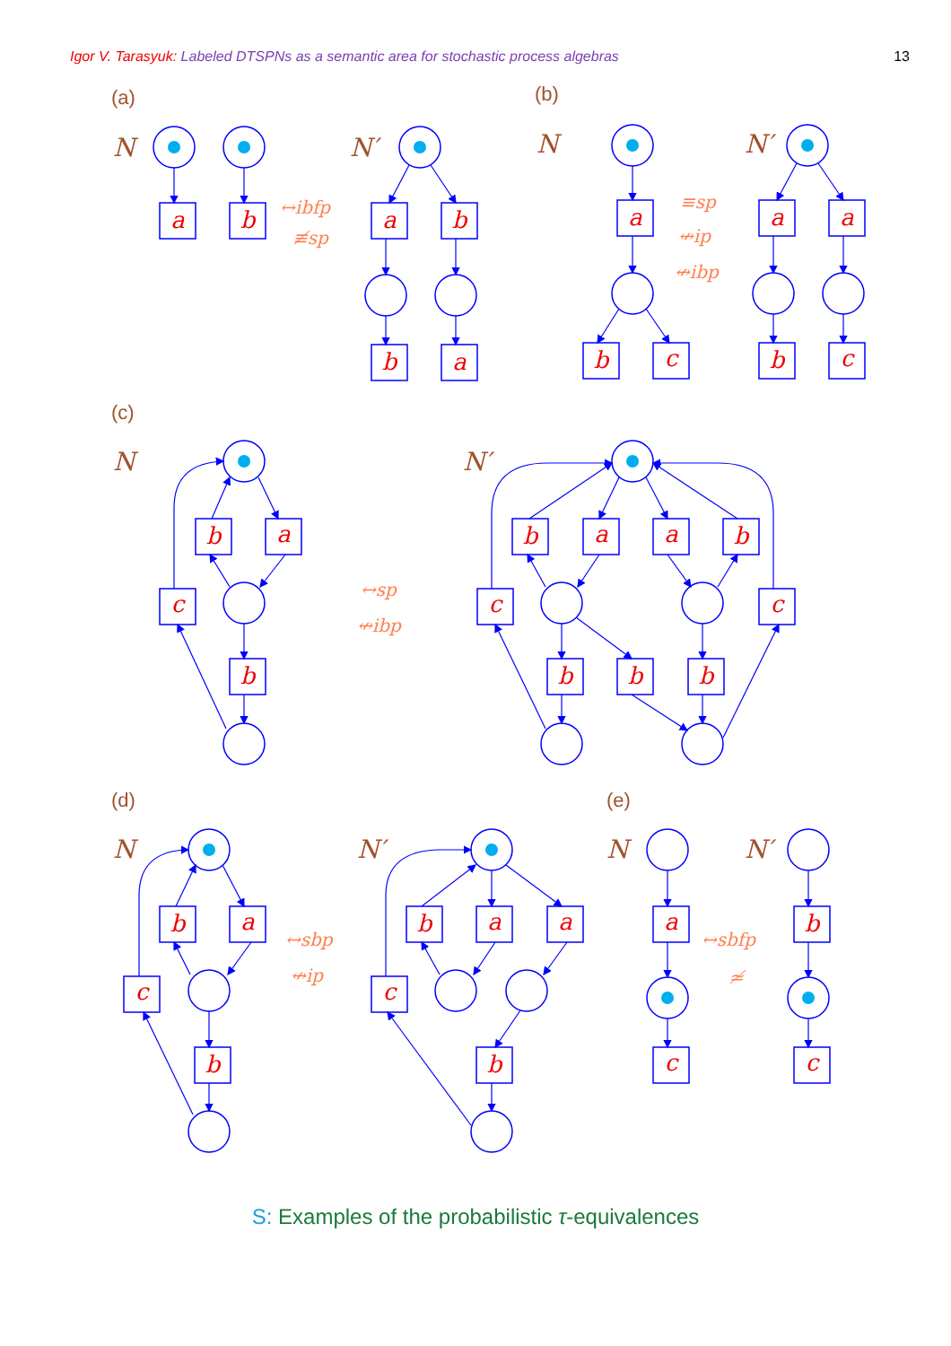Igor V. Tarasyuk: Labeled DTSPNs as a semantic area for stochastic process algebras 13
(a)
(b)
(c)
(d)
(e)
N
N′
N
N′
N
N′
N
N′
N
N′
↔ibfp
≢sp
≡sp
↮ip
↮ibp
↔sp
↮ibp
↔sbp
↮ip
↔sbfp
≄
a
b
a
b
b
a
a
b
c
a
a
b
c
b
a
c
b
b
a
a
b
c
c
b
b
b
b
a
c
b
b
a
a
c
b
a
c
b
c
S: Examples of the probabilistic τ-equivalences